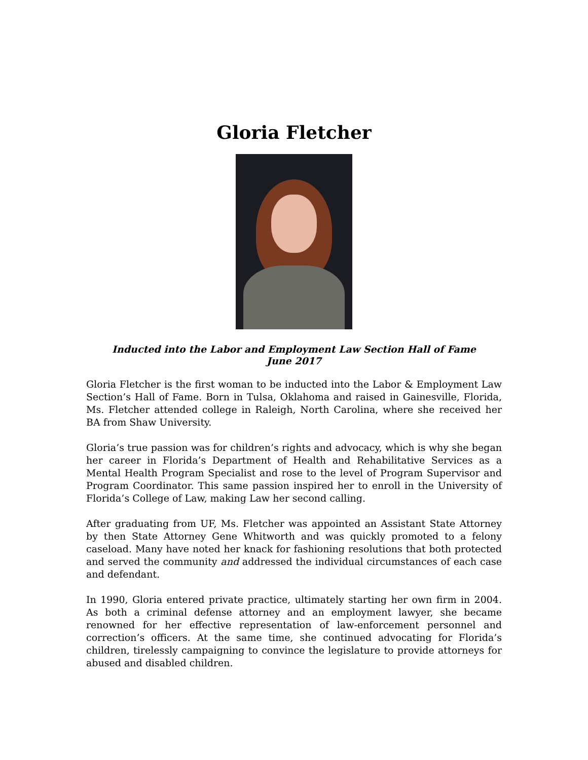Gloria Fletcher
Inducted into the Labor and Employment Law Section Hall of Fame
June 2017
Gloria Fletcher is the first woman to be inducted into the Labor & Employment Law Section’s Hall of Fame. Born in Tulsa, Oklahoma and raised in Gainesville, Florida, Ms. Fletcher attended college in Raleigh, North Carolina, where she received her BA from Shaw University.
Gloria’s true passion was for children’s rights and advocacy, which is why she began her career in Florida’s Department of Health and Rehabilitative Services as a Mental Health Program Specialist and rose to the level of Program Supervisor and Program Coordinator. This same passion inspired her to enroll in the University of Florida’s College of Law, making Law her second calling.
After graduating from UF, Ms. Fletcher was appointed an Assistant State Attorney by then State Attorney Gene Whitworth and was quickly promoted to a felony caseload. Many have noted her knack for fashioning resolutions that both protected and served the community and addressed the individual circumstances of each case and defendant.
In 1990, Gloria entered private practice, ultimately starting her own firm in 2004. As both a criminal defense attorney and an employment lawyer, she became renowned for her effective representation of law-enforcement personnel and correction’s officers. At the same time, she continued advocating for Florida’s children, tirelessly campaigning to convince the legislature to provide attorneys for abused and disabled children.